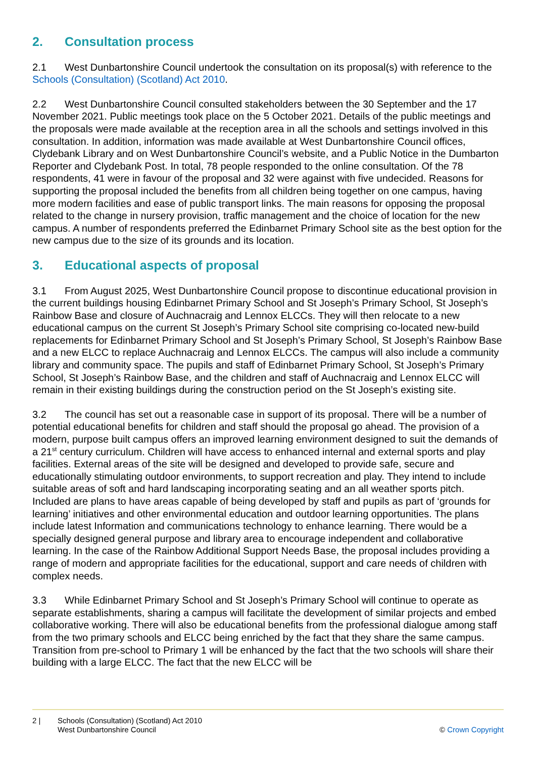2. Consultation process
2.1 West Dunbartonshire Council undertook the consultation on its proposal(s) with reference to the Schools (Consultation) (Scotland) Act 2010.
2.2 West Dunbartonshire Council consulted stakeholders between the 30 September and the 17 November 2021. Public meetings took place on the 5 October 2021. Details of the public meetings and the proposals were made available at the reception area in all the schools and settings involved in this consultation. In addition, information was made available at West Dunbartonshire Council offices, Clydebank Library and on West Dunbartonshire Council’s website, and a Public Notice in the Dumbarton Reporter and Clydebank Post. In total, 78 people responded to the online consultation. Of the 78 respondents, 41 were in favour of the proposal and 32 were against with five undecided. Reasons for supporting the proposal included the benefits from all children being together on one campus, having more modern facilities and ease of public transport links. The main reasons for opposing the proposal related to the change in nursery provision, traffic management and the choice of location for the new campus. A number of respondents preferred the Edinbarnet Primary School site as the best option for the new campus due to the size of its grounds and its location.
3. Educational aspects of proposal
3.1 From August 2025, West Dunbartonshire Council propose to discontinue educational provision in the current buildings housing Edinbarnet Primary School and St Joseph’s Primary School, St Joseph’s Rainbow Base and closure of Auchnacraig and Lennox ELCCs. They will then relocate to a new educational campus on the current St Joseph’s Primary School site comprising co-located new-build replacements for Edinbarnet Primary School and St Joseph’s Primary School, St Joseph’s Rainbow Base and a new ELCC to replace Auchnacraig and Lennox ELCCs. The campus will also include a community library and community space. The pupils and staff of Edinbarnet Primary School, St Joseph’s Primary School, St Joseph’s Rainbow Base, and the children and staff of Auchnacraig and Lennox ELCC will remain in their existing buildings during the construction period on the St Joseph’s existing site.
3.2 The council has set out a reasonable case in support of its proposal. There will be a number of potential educational benefits for children and staff should the proposal go ahead. The provision of a modern, purpose built campus offers an improved learning environment designed to suit the demands of a 21<sup>st</sup> century curriculum. Children will have access to enhanced internal and external sports and play facilities. External areas of the site will be designed and developed to provide safe, secure and educationally stimulating outdoor environments, to support recreation and play. They intend to include suitable areas of soft and hard landscaping incorporating seating and an all weather sports pitch. Included are plans to have areas capable of being developed by staff and pupils as part of ‘grounds for learning’ initiatives and other environmental education and outdoor learning opportunities. The plans include latest Information and communications technology to enhance learning. There would be a specially designed general purpose and library area to encourage independent and collaborative learning. In the case of the Rainbow Additional Support Needs Base, the proposal includes providing a range of modern and appropriate facilities for the educational, support and care needs of children with complex needs.
3.3 While Edinbarnet Primary School and St Joseph’s Primary School will continue to operate as separate establishments, sharing a campus will facilitate the development of similar projects and embed collaborative working. There will also be educational benefits from the professional dialogue among staff from the two primary schools and ELCC being enriched by the fact that they share the same campus. Transition from pre-school to Primary 1 will be enhanced by the fact that the two schools will share their building with a large ELCC. The fact that the new ELCC will be
2 | Schools (Consultation) (Scotland) Act 2010
West Dunbartonshire Council
© Crown Copyright